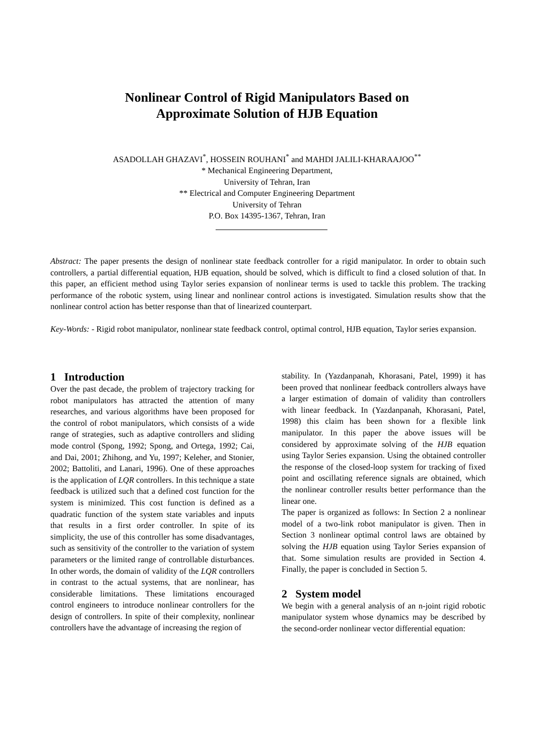Nonlinear Control of Rigid Manipulators Based on
Approximate Solution of HJB Equation
ASADOLLAH GHAZAVI<sup>*</sup>, HOSSEIN ROUHANI<sup>*</sup> and MAHDI JALILI-KHARAAJOO<sup>**</sup>
* Mechanical Engineering Department,
University of Tehran, Iran
** Electrical and Computer Engineering Department
University of Tehran
P.O. Box 14395-1367, Tehran, Iran
Abstract: The paper presents the design of nonlinear state feedback controller for a rigid manipulator. In order to obtain such controllers, a partial differential equation, HJB equation, should be solved, which is difficult to find a closed solution of that. In this paper, an efficient method using Taylor series expansion of nonlinear terms is used to tackle this problem. The tracking performance of the robotic system, using linear and nonlinear control actions is investigated. Simulation results show that the nonlinear control action has better response than that of linearized counterpart.
Key-Words: - Rigid robot manipulator, nonlinear state feedback control, optimal control, HJB equation, Taylor series expansion.
1 Introduction
Over the past decade, the problem of trajectory tracking for robot manipulators has attracted the attention of many researches, and various algorithms have been proposed for the control of robot manipulators, which consists of a wide range of strategies, such as adaptive controllers and sliding mode control (Spong, 1992; Spong, and Ortega, 1992; Cai, and Dai, 2001; Zhihong, and Yu, 1997; Keleher, and Stonier, 2002; Battoliti, and Lanari, 1996). One of these approaches is the application of LQR controllers. In this technique a state feedback is utilized such that a defined cost function for the system is minimized. This cost function is defined as a quadratic function of the system state variables and inputs that results in a first order controller. In spite of its simplicity, the use of this controller has some disadvantages, such as sensitivity of the controller to the variation of system parameters or the limited range of controllable disturbances. In other words, the domain of validity of the LQR controllers in contrast to the actual systems, that are nonlinear, has considerable limitations. These limitations encouraged control engineers to introduce nonlinear controllers for the design of controllers. In spite of their complexity, nonlinear controllers have the advantage of increasing the region of
stability. In (Yazdanpanah, Khorasani, Patel, 1999) it has been proved that nonlinear feedback controllers always have a larger estimation of domain of validity than controllers with linear feedback. In (Yazdanpanah, Khorasani, Patel, 1998) this claim has been shown for a flexible link manipulator. In this paper the above issues will be considered by approximate solving of the HJB equation using Taylor Series expansion. Using the obtained controller the response of the closed-loop system for tracking of fixed point and oscillating reference signals are obtained, which the nonlinear controller results better performance than the linear one.
The paper is organized as follows: In Section 2 a nonlinear model of a two-link robot manipulator is given. Then in Section 3 nonlinear optimal control laws are obtained by solving the HJB equation using Taylor Series expansion of that. Some simulation results are provided in Section 4. Finally, the paper is concluded in Section 5.
2 System model
We begin with a general analysis of an n-joint rigid robotic manipulator system whose dynamics may be described by the second-order nonlinear vector differential equation: